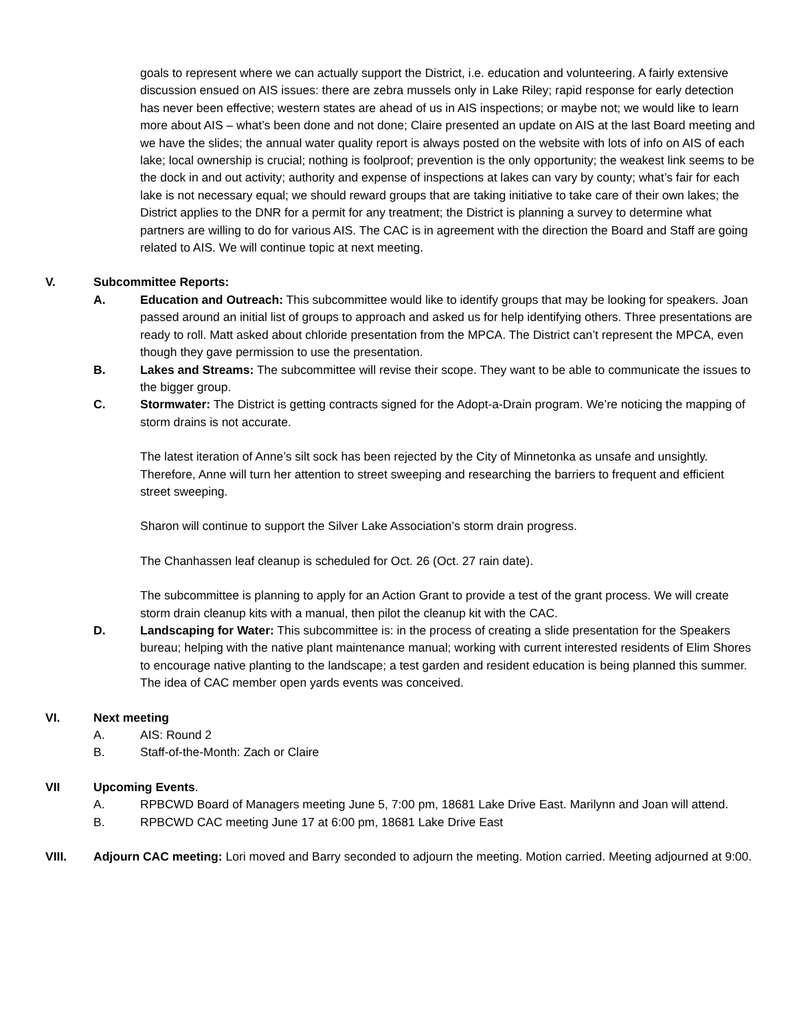goals to represent where we can actually support the District, i.e. education and volunteering. A fairly extensive discussion ensued on AIS issues: there are zebra mussels only in Lake Riley; rapid response for early detection has never been effective; western states are ahead of us in AIS inspections; or maybe not; we would like to learn more about AIS – what’s been done and not done; Claire presented an update on AIS at the last Board meeting and we have the slides; the annual water quality report is always posted on the website with lots of info on AIS of each lake; local ownership is crucial; nothing is foolproof; prevention is the only opportunity; the weakest link seems to be the dock in and out activity; authority and expense of inspections at lakes can vary by county; what’s fair for each lake is not necessary equal; we should reward groups that are taking initiative to take care of their own lakes; the District applies to the DNR for a permit for any treatment; the District is planning a survey to determine what partners are willing to do for various AIS. The CAC is in agreement with the direction the Board and Staff are going related to AIS. We will continue topic at next meeting.
V. Subcommittee Reports:
A. Education and Outreach: This subcommittee would like to identify groups that may be looking for speakers. Joan passed around an initial list of groups to approach and asked us for help identifying others. Three presentations are ready to roll. Matt asked about chloride presentation from the MPCA. The District can’t represent the MPCA, even though they gave permission to use the presentation.
B. Lakes and Streams: The subcommittee will revise their scope. They want to be able to communicate the issues to the bigger group.
C. Stormwater: The District is getting contracts signed for the Adopt-a-Drain program. We’re noticing the mapping of storm drains is not accurate.
The latest iteration of Anne’s silt sock has been rejected by the City of Minnetonka as unsafe and unsightly. Therefore, Anne will turn her attention to street sweeping and researching the barriers to frequent and efficient street sweeping.
Sharon will continue to support the Silver Lake Association’s storm drain progress.
The Chanhassen leaf cleanup is scheduled for Oct. 26 (Oct. 27 rain date).
The subcommittee is planning to apply for an Action Grant to provide a test of the grant process. We will create storm drain cleanup kits with a manual, then pilot the cleanup kit with the CAC.
D. Landscaping for Water: This subcommittee is: in the process of creating a slide presentation for the Speakers bureau; helping with the native plant maintenance manual; working with current interested residents of Elim Shores to encourage native planting to the landscape; a test garden and resident education is being planned this summer. The idea of CAC member open yards events was conceived.
VI. Next meeting
A. AIS: Round 2
B. Staff-of-the-Month: Zach or Claire
VII Upcoming Events.
A. RPBCWD Board of Managers meeting June 5, 7:00 pm, 18681 Lake Drive East. Marilynn and Joan will attend.
B. RPBCWD CAC meeting June 17 at 6:00 pm, 18681 Lake Drive East
VIII. Adjourn CAC meeting: Lori moved and Barry seconded to adjourn the meeting. Motion carried. Meeting adjourned at 9:00.